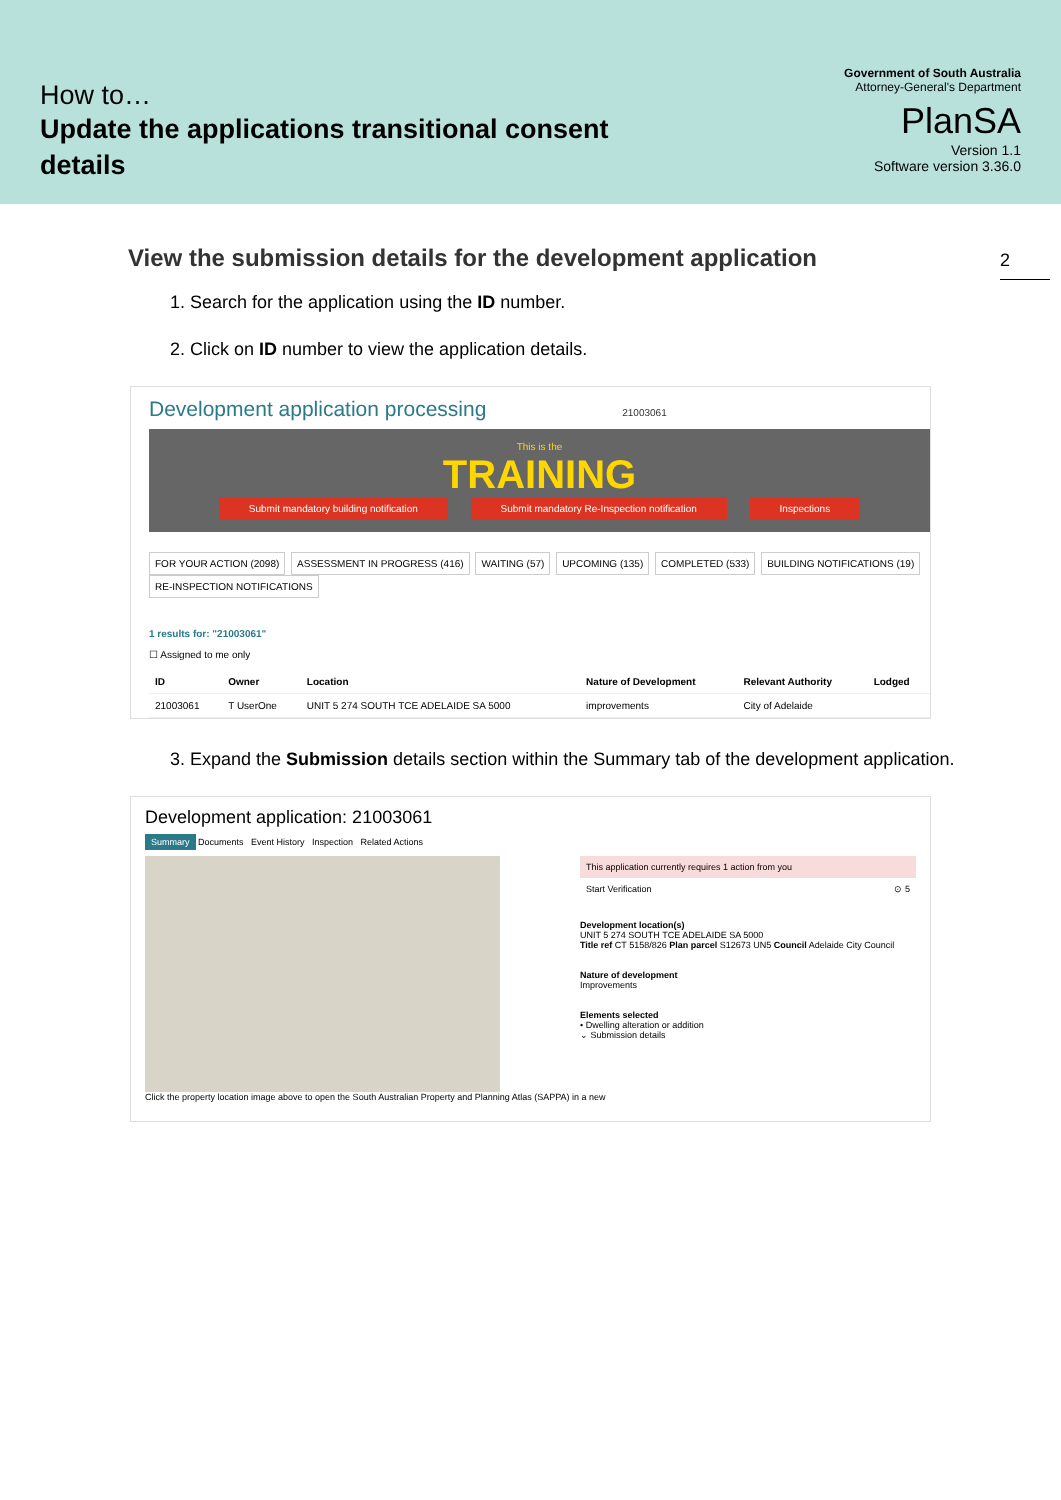How to…
Update the applications transitional consent
details
Government of South Australia
Attorney-General's Department
PlanSA
Version 1.1
Software version 3.36.0
2
View the submission details for the development application
1. Search for the application using the ID number.
2. Click on ID number to view the application details.
Development application processing 21003061
This is the
TRAINING
Submit mandatory building notification Submit mandatory Re-Inspection notification Inspections
FOR YOUR ACTION (2098) ASSESSMENT IN PROGRESS (416) WAITING (57) UPCOMING (135) COMPLETED (533) BUILDING NOTIFICATIONS (19) RE-INSPECTION NOTIFICATIONS
1 results for: "21003061"
☐ Assigned to me only
| ID | Owner | Location | Nature of Development | Relevant Authority | Lodged |
| --- | --- | --- | --- | --- | --- |
| 21003061 | T UserOne | UNIT 5 274 SOUTH TCE ADELAIDE SA 5000 | improvements | City of Adelaide | |
3. Expand the Submission details section within the Summary tab of the development application.
Development application: 21003061
Summary Documents Event History Inspection Related Actions
This application currently requires 1 action from you
Start Verification ⊙ 5
Development location(s)
UNIT 5 274 SOUTH TCE ADELAIDE SA 5000
Title ref CT 5158/826 Plan parcel S12673 UN5 Council Adelaide City Council
Nature of development
Improvements
Elements selected
• Dwelling alteration or addition
⌄ Submission details
Click the property location image above to open the South Australian Property and Planning Atlas (SAPPA) in a new